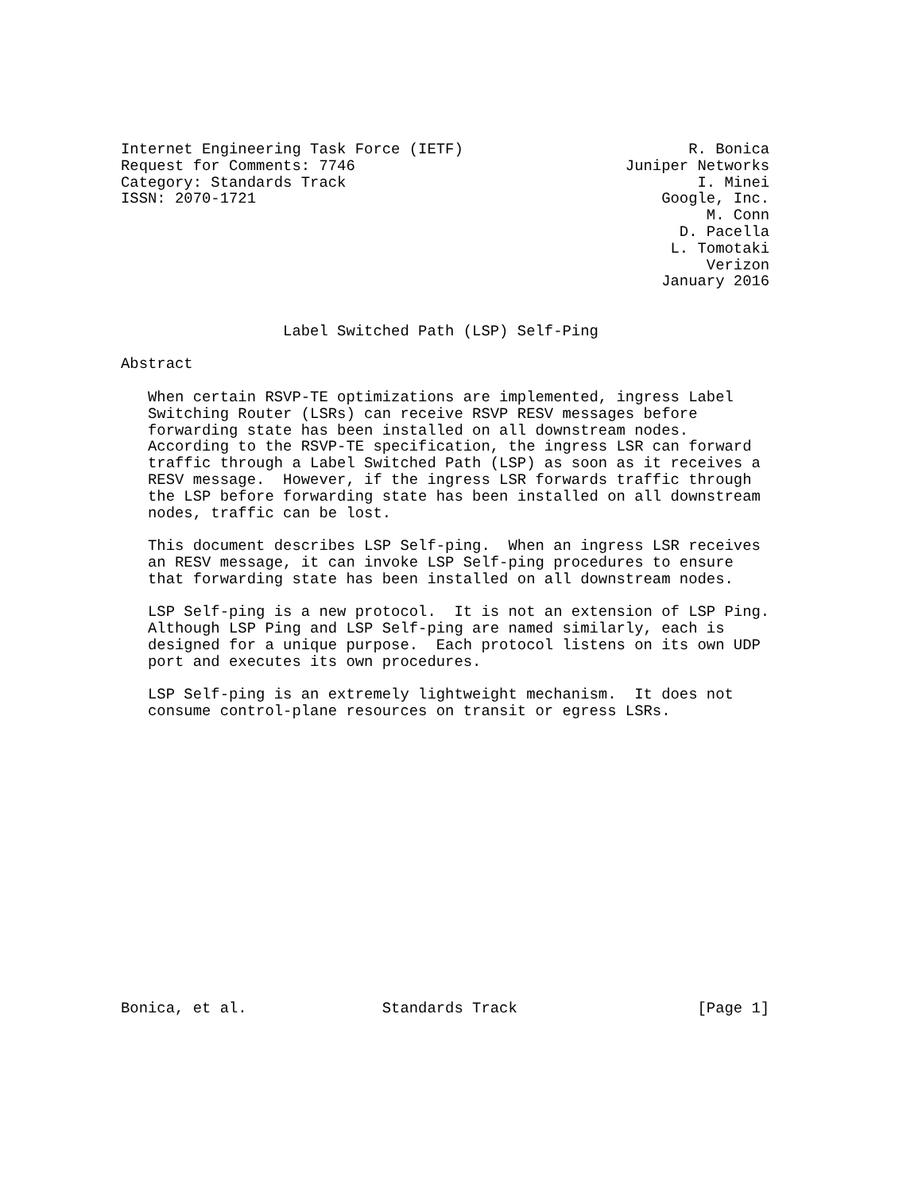Internet Engineering Task Force (IETF)                         R. Bonica
Request for Comments: 7746                              Juniper Networks
Category: Standards Track                                       I. Minei
ISSN: 2070-1721                                             Google, Inc.
                                                                 M. Conn
                                                              D. Pacella
                                                             L. Tomotaki
                                                                 Verizon
                                                            January 2016


                  Label Switched Path (LSP) Self-Ping

Abstract

   When certain RSVP-TE optimizations are implemented, ingress Label
   Switching Router (LSRs) can receive RSVP RESV messages before
   forwarding state has been installed on all downstream nodes.
   According to the RSVP-TE specification, the ingress LSR can forward
   traffic through a Label Switched Path (LSP) as soon as it receives a
   RESV message.  However, if the ingress LSR forwards traffic through
   the LSP before forwarding state has been installed on all downstream
   nodes, traffic can be lost.

   This document describes LSP Self-ping.  When an ingress LSR receives
   an RESV message, it can invoke LSP Self-ping procedures to ensure
   that forwarding state has been installed on all downstream nodes.

   LSP Self-ping is a new protocol.  It is not an extension of LSP Ping.
   Although LSP Ping and LSP Self-ping are named similarly, each is
   designed for a unique purpose.  Each protocol listens on its own UDP
   port and executes its own procedures.

   LSP Self-ping is an extremely lightweight mechanism.  It does not
   consume control-plane resources on transit or egress LSRs.

















Bonica, et al.               Standards Track                    [Page 1]